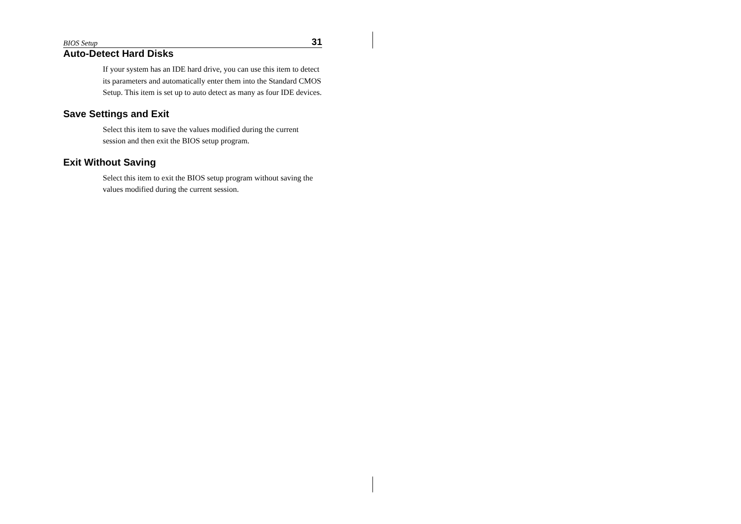BIOS Setup 31
Auto-Detect Hard Disks
If your system has an IDE hard drive, you can use this item to detect its parameters and automatically enter them into the Standard CMOS Setup. This item is set up to auto detect as many as four IDE devices.
Save Settings and Exit
Select this item to save the values modified during the current session and then exit the BIOS setup program.
Exit Without Saving
Select this item to exit the BIOS setup program without saving the values modified during the current session.